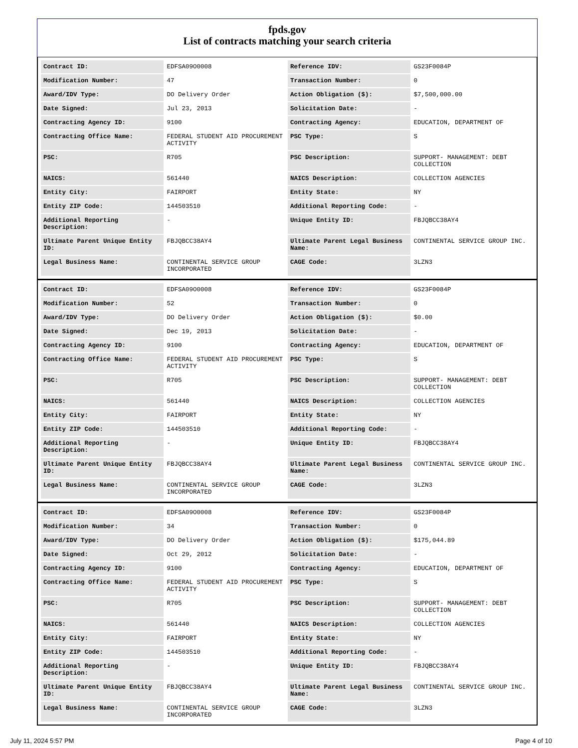fpds.gov
List of contracts matching your search criteria
| Contract ID: | EDFSA09O0008 | Reference IDV: | GS23F0084P |
| Modification Number: | 47 | Transaction Number: | 0 |
| Award/IDV Type: | DO Delivery Order | Action Obligation ($): | $7,500,000.00 |
| Date Signed: | Jul 23, 2013 | Solicitation Date: | - |
| Contracting Agency ID: | 9100 | Contracting Agency: | EDUCATION, DEPARTMENT OF |
| Contracting Office Name: | FEDERAL STUDENT AID PROCUREMENT ACTIVITY | PSC Type: | S |
| PSC: | R705 | PSC Description: | SUPPORT- MANAGEMENT: DEBT COLLECTION |
| NAICS: | 561440 | NAICS Description: | COLLECTION AGENCIES |
| Entity City: | FAIRPORT | Entity State: | NY |
| Entity ZIP Code: | 144503510 | Additional Reporting Code: | - |
| Additional Reporting Description: | - | Unique Entity ID: | FBJQBCC38AY4 |
| Ultimate Parent Unique Entity ID: | FBJQBCC38AY4 | Ultimate Parent Legal Business Name: | CONTINENTAL SERVICE GROUP INC. |
| Legal Business Name: | CONTINENTAL SERVICE GROUP INCORPORATED | CAGE Code: | 3LZN3 |
| Contract ID: | EDFSA09O0008 | Reference IDV: | GS23F0084P |
| Modification Number: | 52 | Transaction Number: | 0 |
| Award/IDV Type: | DO Delivery Order | Action Obligation ($): | $0.00 |
| Date Signed: | Dec 19, 2013 | Solicitation Date: | - |
| Contracting Agency ID: | 9100 | Contracting Agency: | EDUCATION, DEPARTMENT OF |
| Contracting Office Name: | FEDERAL STUDENT AID PROCUREMENT ACTIVITY | PSC Type: | S |
| PSC: | R705 | PSC Description: | SUPPORT- MANAGEMENT: DEBT COLLECTION |
| NAICS: | 561440 | NAICS Description: | COLLECTION AGENCIES |
| Entity City: | FAIRPORT | Entity State: | NY |
| Entity ZIP Code: | 144503510 | Additional Reporting Code: | - |
| Additional Reporting Description: | - | Unique Entity ID: | FBJQBCC38AY4 |
| Ultimate Parent Unique Entity ID: | FBJQBCC38AY4 | Ultimate Parent Legal Business Name: | CONTINENTAL SERVICE GROUP INC. |
| Legal Business Name: | CONTINENTAL SERVICE GROUP INCORPORATED | CAGE Code: | 3LZN3 |
| Contract ID: | EDFSA09O0008 | Reference IDV: | GS23F0084P |
| Modification Number: | 34 | Transaction Number: | 0 |
| Award/IDV Type: | DO Delivery Order | Action Obligation ($): | $175,044.89 |
| Date Signed: | Oct 29, 2012 | Solicitation Date: | - |
| Contracting Agency ID: | 9100 | Contracting Agency: | EDUCATION, DEPARTMENT OF |
| Contracting Office Name: | FEDERAL STUDENT AID PROCUREMENT ACTIVITY | PSC Type: | S |
| PSC: | R705 | PSC Description: | SUPPORT- MANAGEMENT: DEBT COLLECTION |
| NAICS: | 561440 | NAICS Description: | COLLECTION AGENCIES |
| Entity City: | FAIRPORT | Entity State: | NY |
| Entity ZIP Code: | 144503510 | Additional Reporting Code: | - |
| Additional Reporting Description: | - | Unique Entity ID: | FBJQBCC38AY4 |
| Ultimate Parent Unique Entity ID: | FBJQBCC38AY4 | Ultimate Parent Legal Business Name: | CONTINENTAL SERVICE GROUP INC. |
| Legal Business Name: | CONTINENTAL SERVICE GROUP INCORPORATED | CAGE Code: | 3LZN3 |
July 11, 2024 5:57 PM Page 4 of 10